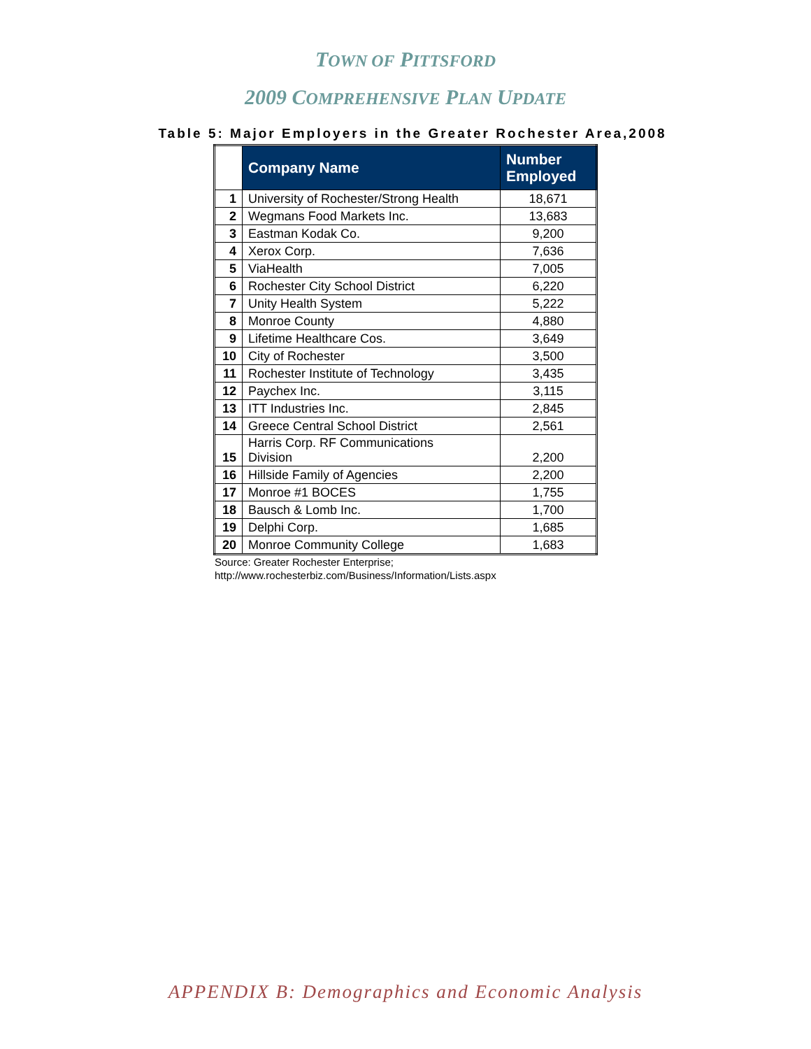TOWN OF PITTSFORD
2009 COMPREHENSIVE PLAN UPDATE
Table 5: Major Employers in the Greater Rochester Area,2008
| | Company Name | Number Employed |
| --- | --- | --- |
| 1 | University of Rochester/Strong Health | 18,671 |
| 2 | Wegmans Food Markets Inc. | 13,683 |
| 3 | Eastman Kodak Co. | 9,200 |
| 4 | Xerox Corp. | 7,636 |
| 5 | ViaHealth | 7,005 |
| 6 | Rochester City School District | 6,220 |
| 7 | Unity Health System | 5,222 |
| 8 | Monroe County | 4,880 |
| 9 | Lifetime Healthcare Cos. | 3,649 |
| 10 | City of Rochester | 3,500 |
| 11 | Rochester Institute of Technology | 3,435 |
| 12 | Paychex Inc. | 3,115 |
| 13 | ITT Industries Inc. | 2,845 |
| 14 | Greece Central School District | 2,561 |
| 15 | Harris Corp. RF Communications Division | 2,200 |
| 16 | Hillside Family of Agencies | 2,200 |
| 17 | Monroe #1 BOCES | 1,755 |
| 18 | Bausch & Lomb Inc. | 1,700 |
| 19 | Delphi Corp. | 1,685 |
| 20 | Monroe Community College | 1,683 |
Source: Greater Rochester Enterprise;
http://www.rochesterbiz.com/Business/Information/Lists.aspx
APPENDIX B: Demographics and Economic Analysis